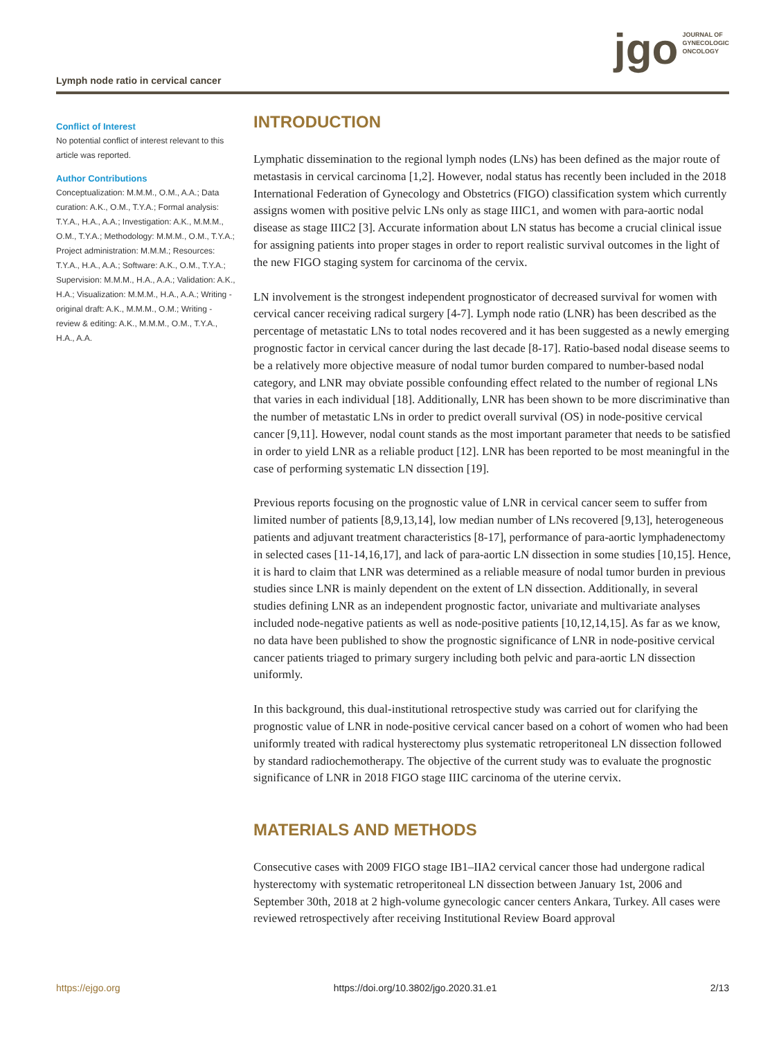Lymph node ratio in cervical cancer
jgo JOURNAL OF
GYNECOLOGIC
ONCOLOGY
Conflict of Interest
No potential conflict of interest relevant to this article was reported.
Author Contributions
Conceptualization: M.M.M., O.M., A.A.; Data curation: A.K., O.M., T.Y.A.; Formal analysis: T.Y.A., H.A., A.A.; Investigation: A.K., M.M.M., O.M., T.Y.A.; Methodology: M.M.M., O.M., T.Y.A.; Project administration: M.M.M.; Resources: T.Y.A., H.A., A.A.; Software: A.K., O.M., T.Y.A.; Supervision: M.M.M., H.A., A.A.; Validation: A.K., H.A.; Visualization: M.M.M., H.A., A.A.; Writing - original draft: A.K., M.M.M., O.M.; Writing - review & editing: A.K., M.M.M., O.M., T.Y.A., H.A., A.A.
INTRODUCTION
Lymphatic dissemination to the regional lymph nodes (LNs) has been defined as the major route of metastasis in cervical carcinoma [1,2]. However, nodal status has recently been included in the 2018 International Federation of Gynecology and Obstetrics (FIGO) classification system which currently assigns women with positive pelvic LNs only as stage IIIC1, and women with para-aortic nodal disease as stage IIIC2 [3]. Accurate information about LN status has become a crucial clinical issue for assigning patients into proper stages in order to report realistic survival outcomes in the light of the new FIGO staging system for carcinoma of the cervix.
LN involvement is the strongest independent prognosticator of decreased survival for women with cervical cancer receiving radical surgery [4-7]. Lymph node ratio (LNR) has been described as the percentage of metastatic LNs to total nodes recovered and it has been suggested as a newly emerging prognostic factor in cervical cancer during the last decade [8-17]. Ratio-based nodal disease seems to be a relatively more objective measure of nodal tumor burden compared to number-based nodal category, and LNR may obviate possible confounding effect related to the number of regional LNs that varies in each individual [18]. Additionally, LNR has been shown to be more discriminative than the number of metastatic LNs in order to predict overall survival (OS) in node-positive cervical cancer [9,11]. However, nodal count stands as the most important parameter that needs to be satisfied in order to yield LNR as a reliable product [12]. LNR has been reported to be most meaningful in the case of performing systematic LN dissection [19].
Previous reports focusing on the prognostic value of LNR in cervical cancer seem to suffer from limited number of patients [8,9,13,14], low median number of LNs recovered [9,13], heterogeneous patients and adjuvant treatment characteristics [8-17], performance of para-aortic lymphadenectomy in selected cases [11-14,16,17], and lack of para-aortic LN dissection in some studies [10,15]. Hence, it is hard to claim that LNR was determined as a reliable measure of nodal tumor burden in previous studies since LNR is mainly dependent on the extent of LN dissection. Additionally, in several studies defining LNR as an independent prognostic factor, univariate and multivariate analyses included node-negative patients as well as node-positive patients [10,12,14,15]. As far as we know, no data have been published to show the prognostic significance of LNR in node-positive cervical cancer patients triaged to primary surgery including both pelvic and para-aortic LN dissection uniformly.
In this background, this dual-institutional retrospective study was carried out for clarifying the prognostic value of LNR in node-positive cervical cancer based on a cohort of women who had been uniformly treated with radical hysterectomy plus systematic retroperitoneal LN dissection followed by standard radiochemotherapy. The objective of the current study was to evaluate the prognostic significance of LNR in 2018 FIGO stage IIIC carcinoma of the uterine cervix.
MATERIALS AND METHODS
Consecutive cases with 2009 FIGO stage IB1–IIA2 cervical cancer those had undergone radical hysterectomy with systematic retroperitoneal LN dissection between January 1st, 2006 and September 30th, 2018 at 2 high-volume gynecologic cancer centers Ankara, Turkey. All cases were reviewed retrospectively after receiving Institutional Review Board approval
https://ejgo.org https://doi.org/10.3802/jgo.2020.31.e1 2/13